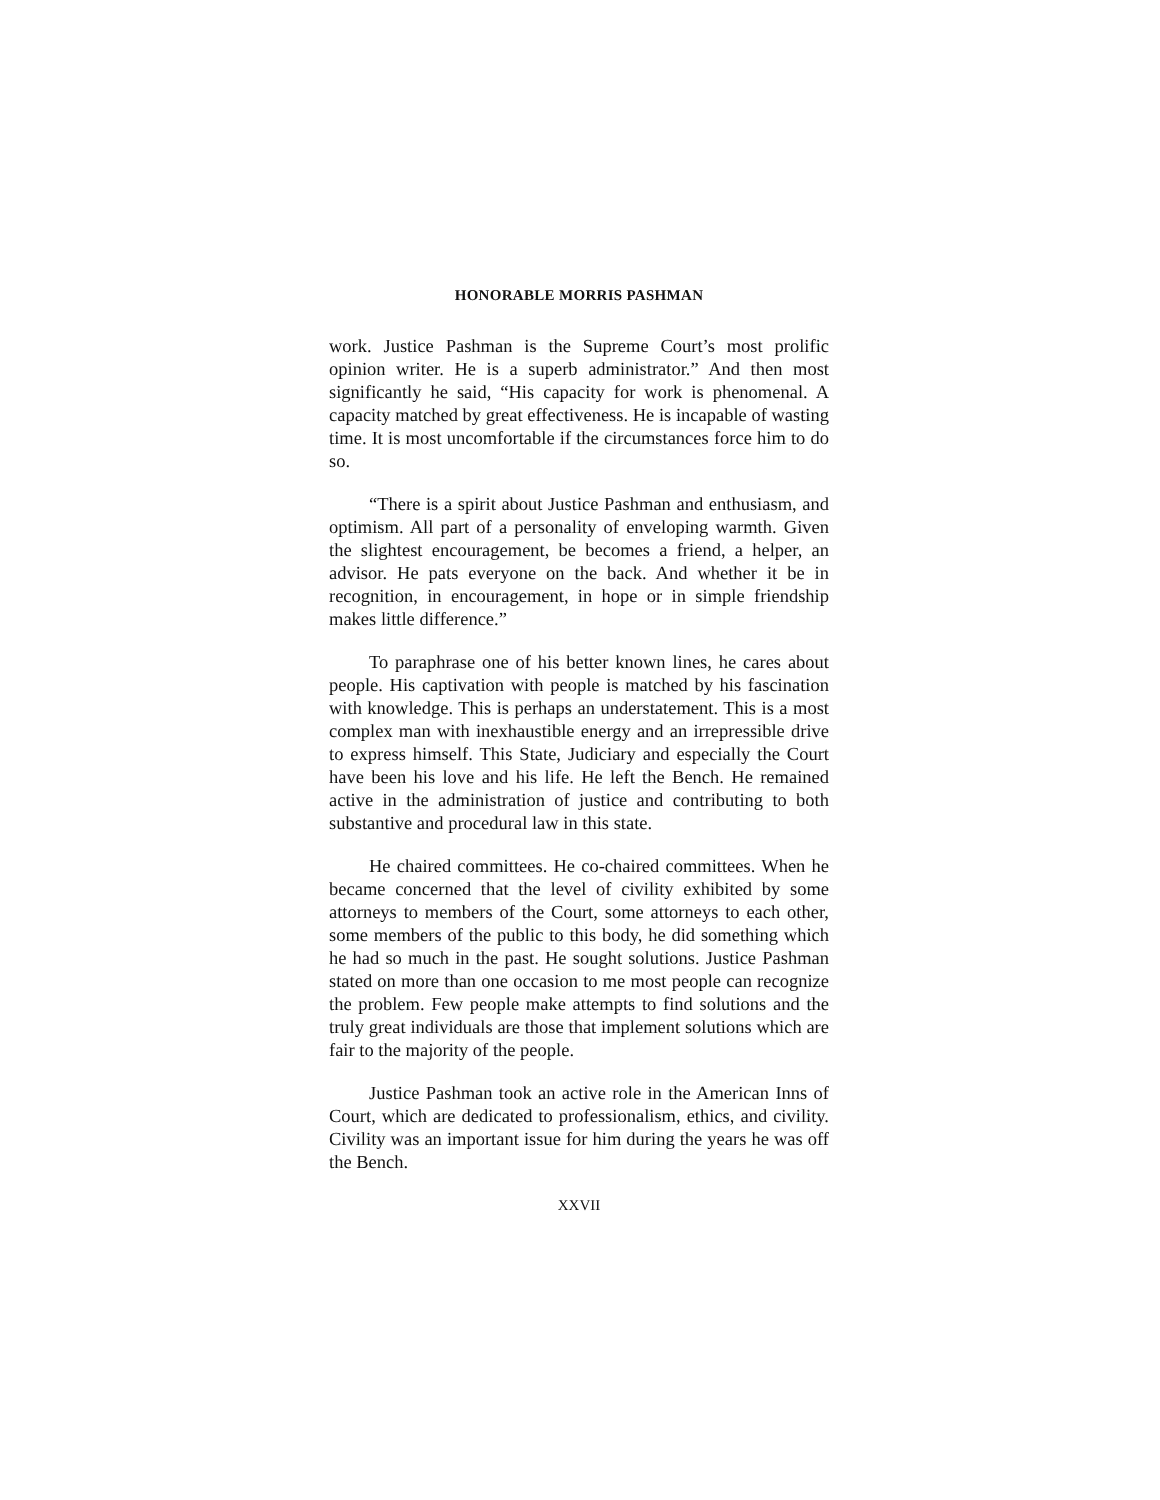HONORABLE MORRIS PASHMAN
work. Justice Pashman is the Supreme Court’s most prolific opinion writer. He is a superb administrator.” And then most significantly he said, “His capacity for work is phenomenal. A capacity matched by great effectiveness. He is incapable of wasting time. It is most uncomfortable if the circumstances force him to do so.
“There is a spirit about Justice Pashman and enthusiasm, and optimism. All part of a personality of enveloping warmth. Given the slightest encouragement, be becomes a friend, a helper, an advisor. He pats everyone on the back. And whether it be in recognition, in encouragement, in hope or in simple friendship makes little difference.”
To paraphrase one of his better known lines, he cares about people. His captivation with people is matched by his fascination with knowledge. This is perhaps an understatement. This is a most complex man with inexhaustible energy and an irrepressible drive to express himself. This State, Judiciary and especially the Court have been his love and his life. He left the Bench. He remained active in the administration of justice and contributing to both substantive and procedural law in this state.
He chaired committees. He co-chaired committees. When he became concerned that the level of civility exhibited by some attorneys to members of the Court, some attorneys to each other, some members of the public to this body, he did something which he had so much in the past. He sought solutions. Justice Pashman stated on more than one occasion to me most people can recognize the problem. Few people make attempts to find solutions and the truly great individuals are those that implement solutions which are fair to the majority of the people.
Justice Pashman took an active role in the American Inns of Court, which are dedicated to professionalism, ethics, and civility. Civility was an important issue for him during the years he was off the Bench.
XXVII